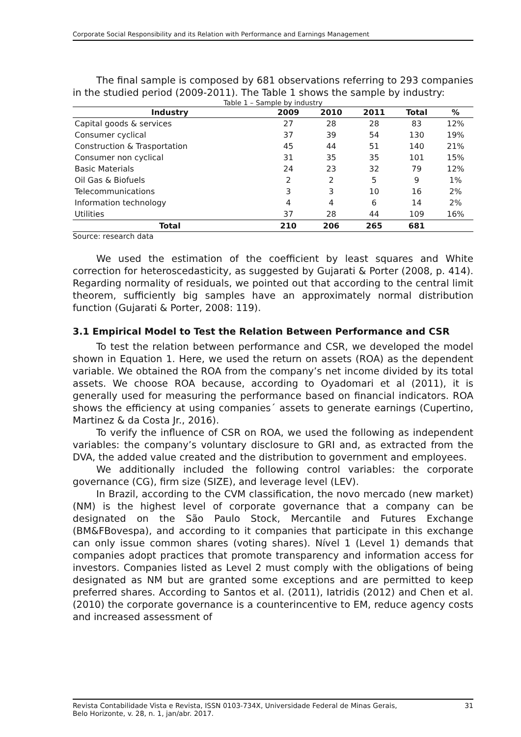Corporate Social Responsibility and its Relation with Performance and Earnings Management
The final sample is composed by 681 observations referring to 293 companies in the studied period (2009-2011). The Table 1 shows the sample by industry:
Table 1 – Sample by industry
| Industry | 2009 | 2010 | 2011 | Total | % |
| --- | --- | --- | --- | --- | --- |
| Capital goods & services | 27 | 28 | 28 | 83 | 12% |
| Consumer cyclical | 37 | 39 | 54 | 130 | 19% |
| Construction & Trasportation | 45 | 44 | 51 | 140 | 21% |
| Consumer non cyclical | 31 | 35 | 35 | 101 | 15% |
| Basic Materials | 24 | 23 | 32 | 79 | 12% |
| Oil Gas & Biofuels | 2 | 2 | 5 | 9 | 1% |
| Telecommunications | 3 | 3 | 10 | 16 | 2% |
| Information technology | 4 | 4 | 6 | 14 | 2% |
| Utilities | 37 | 28 | 44 | 109 | 16% |
| Total | 210 | 206 | 265 | 681 | |
Source: research data
We used the estimation of the coefficient by least squares and White correction for heteroscedasticity, as suggested by Gujarati & Porter (2008, p. 414). Regarding normality of residuals, we pointed out that according to the central limit theorem, sufficiently big samples have an approximately normal distribution function (Gujarati & Porter, 2008: 119).
3.1 Empirical Model to Test the Relation Between Performance and CSR
To test the relation between performance and CSR, we developed the model shown in Equation 1. Here, we used the return on assets (ROA) as the dependent variable. We obtained the ROA from the company’s net income divided by its total assets. We choose ROA because, according to Oyadomari et al (2011), it is generally used for measuring the performance based on financial indicators. ROA shows the efficiency at using companies´ assets to generate earnings (Cupertino, Martinez & da Costa Jr., 2016).
To verify the influence of CSR on ROA, we used the following as independent variables: the company’s voluntary disclosure to GRI and, as extracted from the DVA, the added value created and the distribution to government and employees.
We additionally included the following control variables: the corporate governance (CG), firm size (SIZE), and leverage level (LEV).
In Brazil, according to the CVM classification, the novo mercado (new market) (NM) is the highest level of corporate governance that a company can be designated on the São Paulo Stock, Mercantile and Futures Exchange (BM&FBovespa), and according to it companies that participate in this exchange can only issue common shares (voting shares). Nível 1 (Level 1) demands that companies adopt practices that promote transparency and information access for investors. Companies listed as Level 2 must comply with the obligations of being designated as NM but are granted some exceptions and are permitted to keep preferred shares. According to Santos et al. (2011), Iatridis (2012) and Chen et al. (2010) the corporate governance is a counterincentive to EM, reduce agency costs and increased assessment of
Revista Contabilidade Vista e Revista, ISSN 0103-734X, Universidade Federal de Minas Gerais,
Belo Horizonte, v. 28, n. 1, jan/abr. 2017. 31